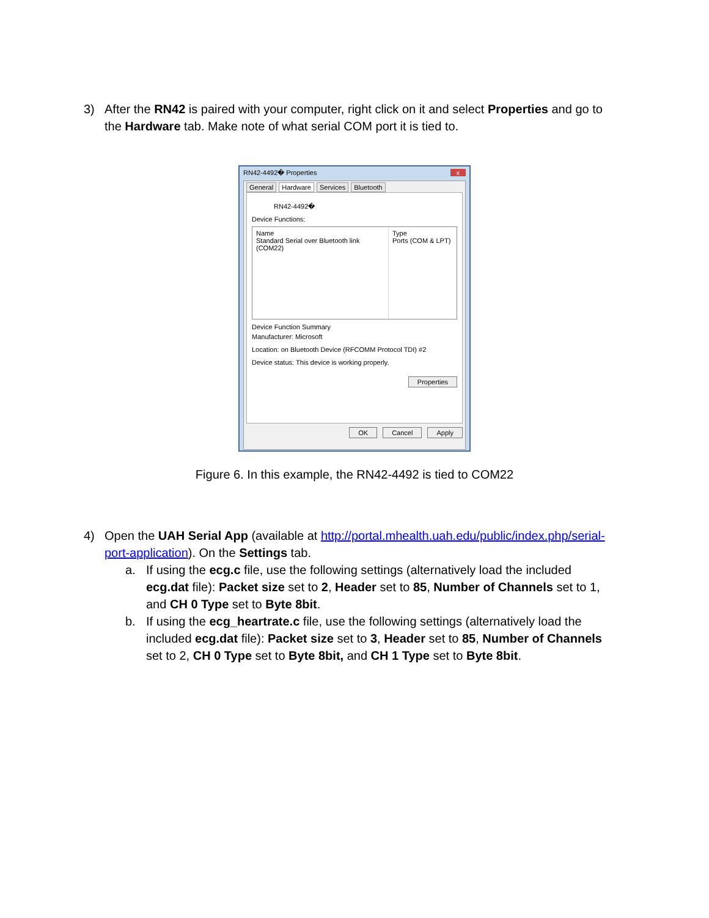3) After the RN42 is paired with your computer, right click on it and select Properties and go to the Hardware tab. Make note of what serial COM port it is tied to.
RN42-4492� Properties x
General Hardware Services Bluetooth
RN42-4492�
Device Functions:
Name
Standard Serial over Bluetooth link (COM22)
Type
Ports (COM & LPT)
Device Function Summary
Manufacturer: Microsoft
Location: on Bluetooth Device (RFCOMM Protocol TDI) #2
Device status: This device is working properly.
Properties
OK Cancel Apply
Figure 6. In this example, the RN42-4492 is tied to COM22
4) Open the UAH Serial App (available at http://portal.mhealth.uah.edu/public/index.php/serial-port-application). On the Settings tab.
a. If using the ecg.c file, use the following settings (alternatively load the included ecg.dat file): Packet size set to 2, Header set to 85, Number of Channels set to 1, and CH 0 Type set to Byte 8bit.
b. If using the ecg_heartrate.c file, use the following settings (alternatively load the included ecg.dat file): Packet size set to 3, Header set to 85, Number of Channels set to 2, CH 0 Type set to Byte 8bit, and CH 1 Type set to Byte 8bit.